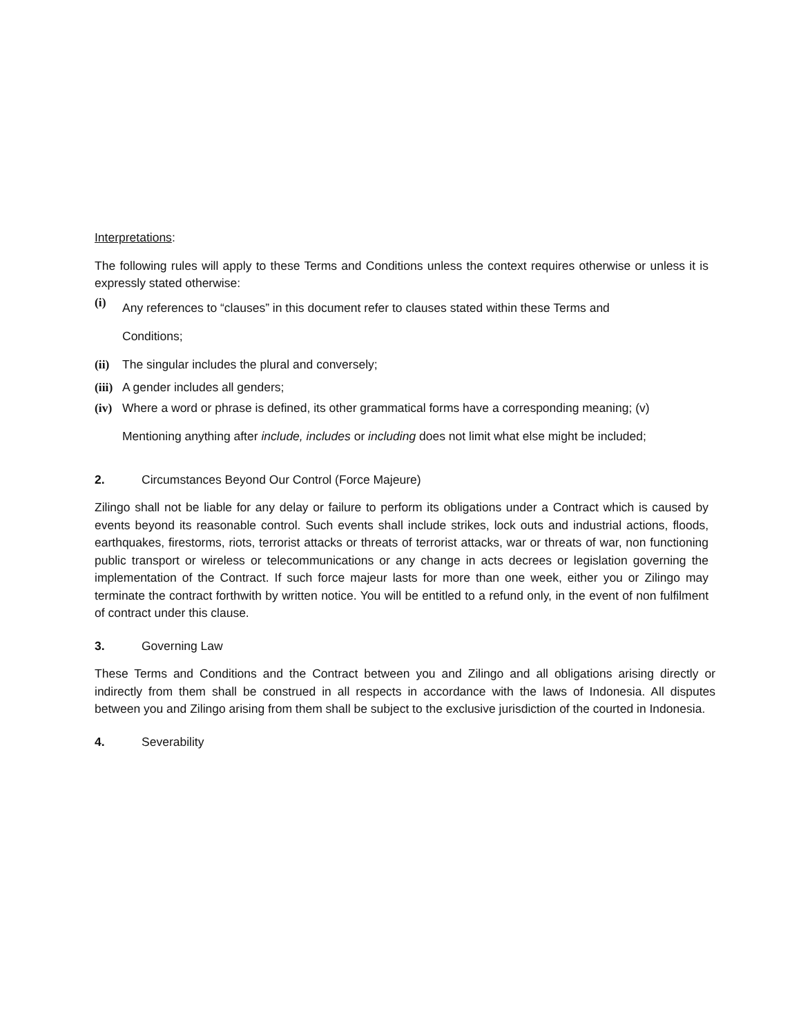Interpretations:
The following rules will apply to these Terms and Conditions unless the context requires otherwise or unless it is expressly stated otherwise:
(i) Any references to “clauses” in this document refer to clauses stated within these Terms and
Conditions;
(ii) The singular includes the plural and conversely;
(iii) A gender includes all genders;
(iv) Where a word or phrase is defined, its other grammatical forms have a corresponding meaning; (v)
Mentioning anything after include, includes or including does not limit what else might be included;
2. Circumstances Beyond Our Control (Force Majeure)
Zilingo shall not be liable for any delay or failure to perform its obligations under a Contract which is caused by events beyond its reasonable control. Such events shall include strikes, lock outs and industrial actions, floods, earthquakes, firestorms, riots, terrorist attacks or threats of terrorist attacks, war or threats of war, non functioning public transport or wireless or telecommunications or any change in acts decrees or legislation governing the implementation of the Contract. If such force majeur lasts for more than one week, either you or Zilingo may terminate the contract forthwith by written notice. You will be entitled to a refund only, in the event of non fulfilment of contract under this clause.
3. Governing Law
These Terms and Conditions and the Contract between you and Zilingo and all obligations arising directly or indirectly from them shall be construed in all respects in accordance with the laws of Indonesia. All disputes between you and Zilingo arising from them shall be subject to the exclusive jurisdiction of the courted in Indonesia.
4. Severability